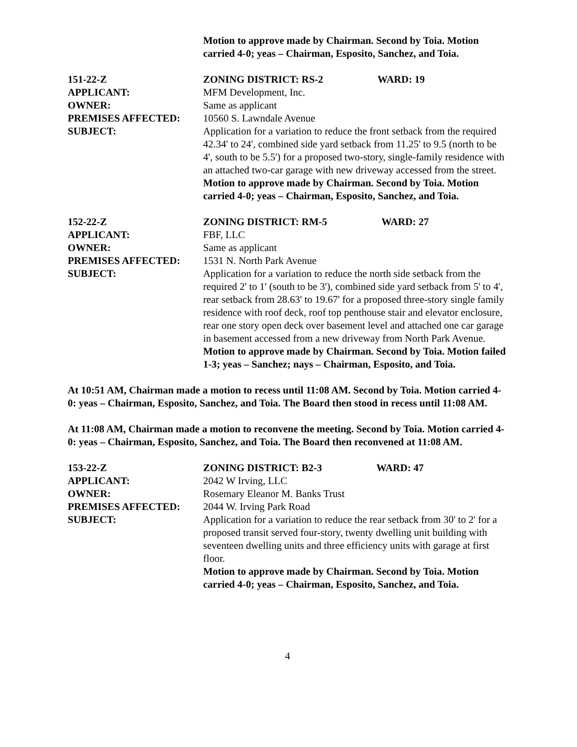Motion to approve made by Chairman. Second by Toia. Motion carried 4-0; yeas – Chairman, Esposito, Sanchez, and Toia.
151-22-Z ZONING DISTRICT: RS-2 WARD: 19
APPLICANT: MFM Development, Inc.
OWNER: Same as applicant
PREMISES AFFECTED: 10560 S. Lawndale Avenue
SUBJECT: Application for a variation to reduce the front setback from the required 42.34' to 24', combined side yard setback from 11.25' to 9.5 (north to be 4', south to be 5.5') for a proposed two-story, single-family residence with an attached two-car garage with new driveway accessed from the street.
Motion to approve made by Chairman. Second by Toia. Motion carried 4-0; yeas – Chairman, Esposito, Sanchez, and Toia.
152-22-Z ZONING DISTRICT: RM-5 WARD: 27
APPLICANT: FBF, LLC
OWNER: Same as applicant
PREMISES AFFECTED: 1531 N. North Park Avenue
SUBJECT: Application for a variation to reduce the north side setback from the required 2' to 1' (south to be 3'), combined side yard setback from 5' to 4', rear setback from 28.63' to 19.67' for a proposed three-story single family residence with roof deck, roof top penthouse stair and elevator enclosure, rear one story open deck over basement level and attached one car garage in basement accessed from a new driveway from North Park Avenue.
Motion to approve made by Chairman. Second by Toia. Motion failed 1-3; yeas – Sanchez; nays – Chairman, Esposito, and Toia.
At 10:51 AM, Chairman made a motion to recess until 11:08 AM. Second by Toia. Motion carried 4-0: yeas – Chairman, Esposito, Sanchez, and Toia. The Board then stood in recess until 11:08 AM.
At 11:08 AM, Chairman made a motion to reconvene the meeting. Second by Toia. Motion carried 4-0: yeas – Chairman, Esposito, Sanchez, and Toia. The Board then reconvened at 11:08 AM.
153-22-Z ZONING DISTRICT: B2-3 WARD: 47
APPLICANT: 2042 W Irving, LLC
OWNER: Rosemary Eleanor M. Banks Trust
PREMISES AFFECTED: 2044 W. Irving Park Road
SUBJECT: Application for a variation to reduce the rear setback from 30' to 2' for a proposed transit served four-story, twenty dwelling unit building with seventeen dwelling units and three efficiency units with garage at first floor.
Motion to approve made by Chairman. Second by Toia. Motion carried 4-0; yeas – Chairman, Esposito, Sanchez, and Toia.
4